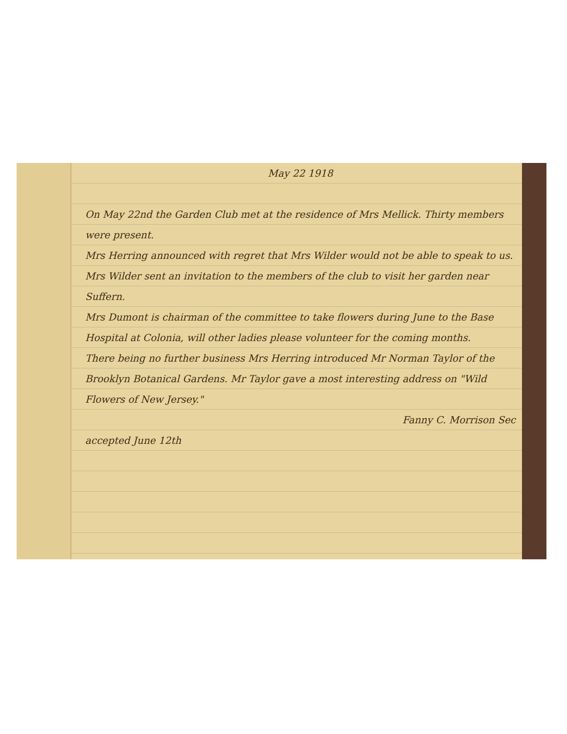May 22 1918
On May 22nd the Garden Club met at the residence of Mrs Mellick. Thirty members were present.
Mrs Herring announced with regret that Mrs Wilder would not be able to speak to us. Mrs Wilder sent an invitation to the members of the club to visit her garden near Suffern.
Mrs Dumont is chairman of the committee to take flowers during June to the Base Hospital at Colonia, will other ladies please volunteer for the coming months.
There being no further business Mrs Herring introduced Mr Norman Taylor of the Brooklyn Botanical Gardens. Mr Taylor gave a most interesting address on "Wild Flowers of New Jersey."
Fanny C. Morrison Sec
accepted June 12th